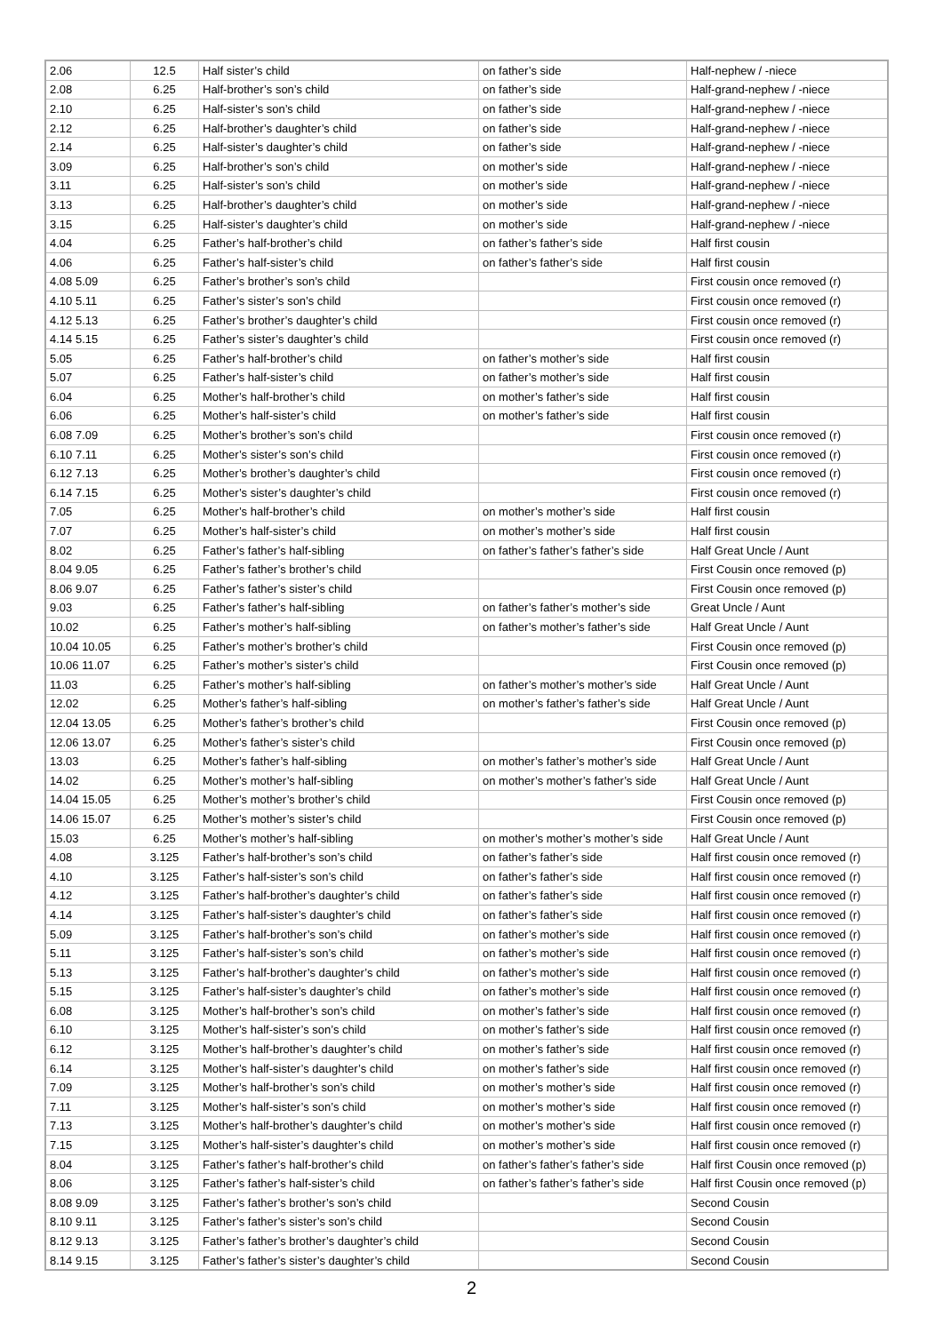| 2.06 | 12.5 | Half sister’s child | on father’s side | Half-nephew / -niece |
| 2.08 | 6.25 | Half-brother’s son’s child | on father’s side | Half-grand-nephew / -niece |
| 2.10 | 6.25 | Half-sister’s son’s child | on father’s side | Half-grand-nephew / -niece |
| 2.12 | 6.25 | Half-brother’s daughter’s child | on father’s side | Half-grand-nephew / -niece |
| 2.14 | 6.25 | Half-sister’s daughter’s child | on father’s side | Half-grand-nephew / -niece |
| 3.09 | 6.25 | Half-brother’s son’s child | on mother’s side | Half-grand-nephew / -niece |
| 3.11 | 6.25 | Half-sister’s son’s child | on mother’s side | Half-grand-nephew / -niece |
| 3.13 | 6.25 | Half-brother’s daughter’s child | on mother’s side | Half-grand-nephew / -niece |
| 3.15 | 6.25 | Half-sister’s daughter’s child | on mother’s side | Half-grand-nephew / -niece |
| 4.04 | 6.25 | Father’s half-brother’s child | on father’s father’s side | Half first cousin |
| 4.06 | 6.25 | Father’s half-sister’s child | on father’s father’s side | Half first cousin |
| 4.08 5.09 | 6.25 | Father’s brother’s son’s child | | First cousin once removed (r) |
| 4.10 5.11 | 6.25 | Father’s sister’s son’s child | | First cousin once removed (r) |
| 4.12 5.13 | 6.25 | Father’s brother’s daughter’s child | | First cousin once removed (r) |
| 4.14 5.15 | 6.25 | Father’s sister’s daughter’s child | | First cousin once removed (r) |
| 5.05 | 6.25 | Father’s half-brother’s child | on father’s mother’s side | Half first cousin |
| 5.07 | 6.25 | Father’s half-sister’s child | on father’s mother’s side | Half first cousin |
| 6.04 | 6.25 | Mother’s half-brother’s child | on mother’s father’s side | Half first cousin |
| 6.06 | 6.25 | Mother’s half-sister’s child | on mother’s father’s side | Half first cousin |
| 6.08 7.09 | 6.25 | Mother’s brother’s son’s child | | First cousin once removed (r) |
| 6.10 7.11 | 6.25 | Mother’s sister’s son’s child | | First cousin once removed (r) |
| 6.12 7.13 | 6.25 | Mother’s brother’s daughter’s child | | First cousin once removed (r) |
| 6.14 7.15 | 6.25 | Mother’s sister’s daughter’s child | | First cousin once removed (r) |
| 7.05 | 6.25 | Mother’s half-brother’s child | on mother’s mother’s side | Half first cousin |
| 7.07 | 6.25 | Mother’s half-sister’s child | on mother’s mother’s side | Half first cousin |
| 8.02 | 6.25 | Father’s father’s half-sibling | on father’s father’s father’s side | Half Great Uncle / Aunt |
| 8.04 9.05 | 6.25 | Father’s father’s brother’s child | | First Cousin once removed (p) |
| 8.06 9.07 | 6.25 | Father’s father’s sister’s child | | First Cousin once removed (p) |
| 9.03 | 6.25 | Father’s father’s half-sibling | on father’s father’s mother’s side | Great Uncle / Aunt |
| 10.02 | 6.25 | Father’s mother’s half-sibling | on father’s mother’s father’s side | Half Great Uncle / Aunt |
| 10.04 10.05 | 6.25 | Father’s mother’s brother’s child | | First Cousin once removed (p) |
| 10.06 11.07 | 6.25 | Father’s mother’s sister’s child | | First Cousin once removed (p) |
| 11.03 | 6.25 | Father’s mother’s half-sibling | on father’s mother’s mother’s side | Half Great Uncle / Aunt |
| 12.02 | 6.25 | Mother’s father’s half-sibling | on mother’s father’s father’s side | Half Great Uncle / Aunt |
| 12.04 13.05 | 6.25 | Mother’s father’s brother’s child | | First Cousin once removed (p) |
| 12.06 13.07 | 6.25 | Mother’s father’s sister’s child | | First Cousin once removed (p) |
| 13.03 | 6.25 | Mother’s father’s half-sibling | on mother’s father’s mother’s side | Half Great Uncle / Aunt |
| 14.02 | 6.25 | Mother’s mother’s half-sibling | on mother’s mother’s father’s side | Half Great Uncle / Aunt |
| 14.04 15.05 | 6.25 | Mother’s mother’s brother’s child | | First Cousin once removed (p) |
| 14.06 15.07 | 6.25 | Mother’s mother’s sister’s child | | First Cousin once removed (p) |
| 15.03 | 6.25 | Mother’s mother’s half-sibling | on mother’s mother’s mother’s side | Half Great Uncle / Aunt |
| 4.08 | 3.125 | Father’s half-brother’s son’s child | on father’s father’s side | Half first cousin once removed (r) |
| 4.10 | 3.125 | Father’s half-sister’s son’s child | on father’s father’s side | Half first cousin once removed (r) |
| 4.12 | 3.125 | Father’s half-brother’s daughter’s child | on father’s father’s side | Half first cousin once removed (r) |
| 4.14 | 3.125 | Father’s half-sister’s daughter’s child | on father’s father’s side | Half first cousin once removed (r) |
| 5.09 | 3.125 | Father’s half-brother’s son’s child | on father’s mother’s side | Half first cousin once removed (r) |
| 5.11 | 3.125 | Father’s half-sister’s son’s child | on father’s mother’s side | Half first cousin once removed (r) |
| 5.13 | 3.125 | Father’s half-brother’s daughter’s child | on father’s mother’s side | Half first cousin once removed (r) |
| 5.15 | 3.125 | Father’s half-sister’s daughter’s child | on father’s mother’s side | Half first cousin once removed (r) |
| 6.08 | 3.125 | Mother’s half-brother’s son’s child | on mother’s father’s side | Half first cousin once removed (r) |
| 6.10 | 3.125 | Mother’s half-sister’s son’s child | on mother’s father’s side | Half first cousin once removed (r) |
| 6.12 | 3.125 | Mother’s half-brother’s daughter’s child | on mother’s father’s side | Half first cousin once removed (r) |
| 6.14 | 3.125 | Mother’s half-sister’s daughter’s child | on mother’s father’s side | Half first cousin once removed (r) |
| 7.09 | 3.125 | Mother’s half-brother’s son’s child | on mother’s mother’s side | Half first cousin once removed (r) |
| 7.11 | 3.125 | Mother’s half-sister’s son’s child | on mother’s mother’s side | Half first cousin once removed (r) |
| 7.13 | 3.125 | Mother’s half-brother’s daughter’s child | on mother’s mother’s side | Half first cousin once removed (r) |
| 7.15 | 3.125 | Mother’s half-sister’s daughter’s child | on mother’s mother’s side | Half first cousin once removed (r) |
| 8.04 | 3.125 | Father’s father’s half-brother’s child | on father’s father’s father’s side | Half first Cousin once removed (p) |
| 8.06 | 3.125 | Father’s father’s half-sister’s child | on father’s father’s father’s side | Half first Cousin once removed (p) |
| 8.08 9.09 | 3.125 | Father’s father’s brother’s son’s child | | Second Cousin |
| 8.10 9.11 | 3.125 | Father’s father’s sister’s son’s child | | Second Cousin |
| 8.12 9.13 | 3.125 | Father’s father’s brother’s daughter’s child | | Second Cousin |
| 8.14 9.15 | 3.125 | Father’s father’s sister’s daughter’s child | | Second Cousin |
2